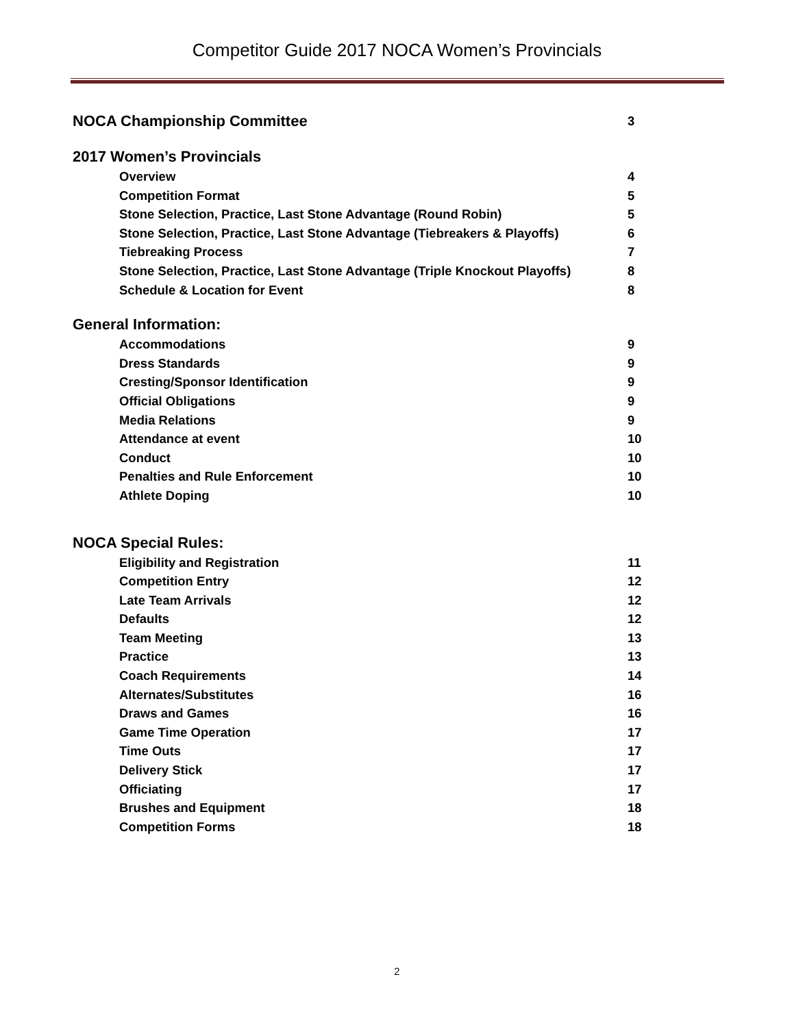Competitor Guide 2017 NOCA Women’s Provincials
NOCA Championship Committee 3
2017 Women’s Provincials
Overview 4
Competition Format 5
Stone Selection, Practice, Last Stone Advantage (Round Robin) 5
Stone Selection, Practice, Last Stone Advantage (Tiebreakers & Playoffs) 6
Tiebreaking Process 7
Stone Selection, Practice, Last Stone Advantage (Triple Knockout Playoffs) 8
Schedule & Location for Event 8
General Information:
Accommodations 9
Dress Standards 9
Cresting/Sponsor Identification 9
Official Obligations 9
Media Relations 9
Attendance at event 10
Conduct 10
Penalties and Rule Enforcement 10
Athlete Doping 10
NOCA Special Rules:
Eligibility and Registration 11
Competition Entry 12
Late Team Arrivals 12
Defaults 12
Team Meeting 13
Practice 13
Coach Requirements 14
Alternates/Substitutes 16
Draws and Games 16
Game Time Operation 17
Time Outs 17
Delivery Stick 17
Officiating 17
Brushes and Equipment 18
Competition Forms 18
2